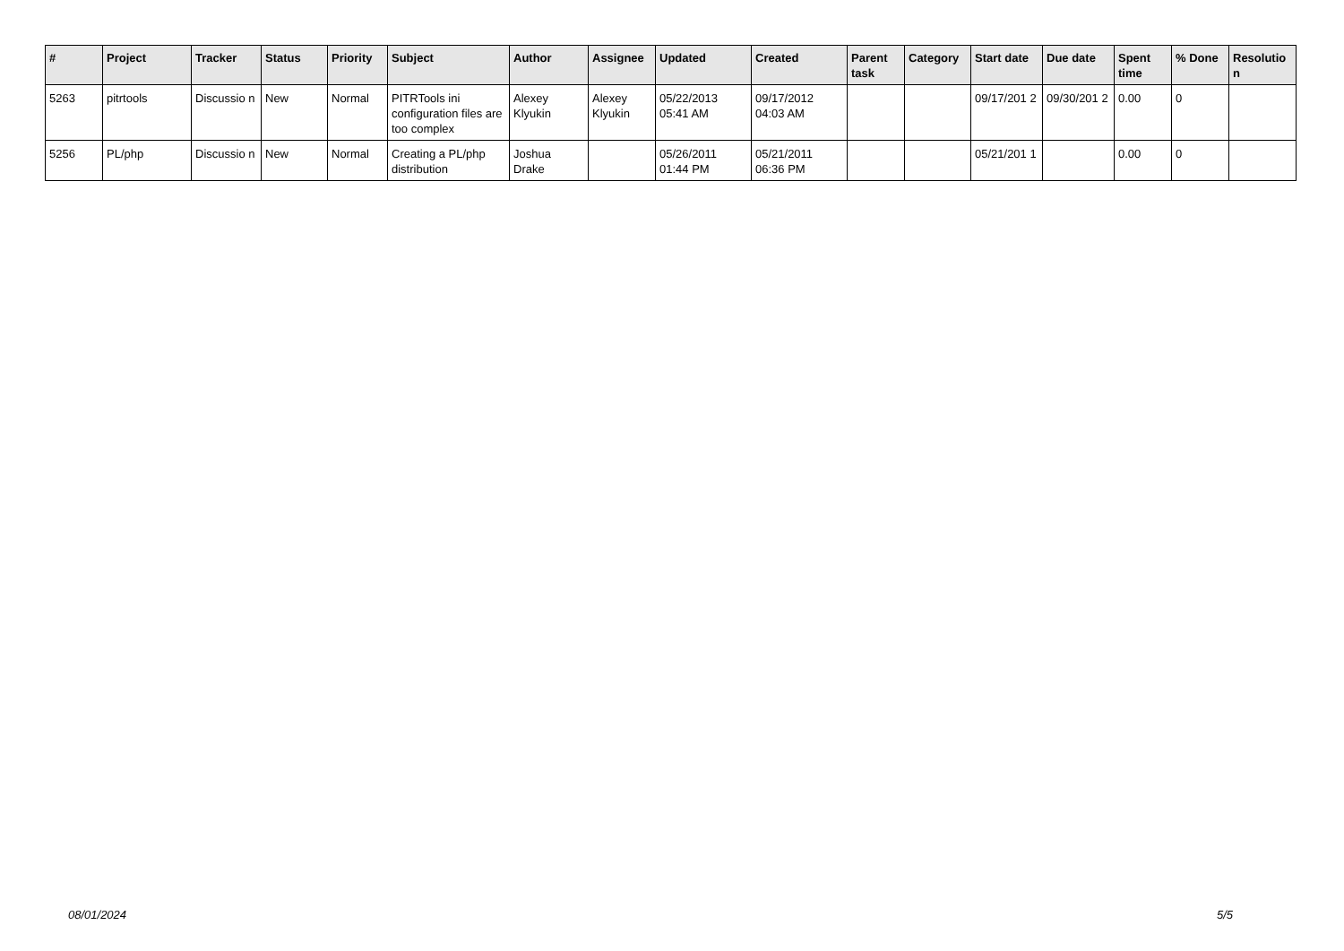| # | Project | Tracker | Status | Priority | Subject | Author | Assignee | Updated | Created | Parent task | Category | Start date | Due date | Spent time | % Done | Resolutio n |
| --- | --- | --- | --- | --- | --- | --- | --- | --- | --- | --- | --- | --- | --- | --- | --- | --- |
| 5263 | pitrtools | Discussio n | New | Normal | PITRTools ini configuration files are too complex | Alexey Klyukin | Alexey Klyukin | 05/22/2013 05:41 AM | 09/17/2012 04:03 AM | | | 09/17/201 2 | 09/30/201 2 | 0.00 | 0 | |
| 5256 | PL/php | Discussio n | New | Normal | Creating a PL/php distribution | Joshua Drake | | 05/26/2011 01:44 PM | 05/21/2011 06:36 PM | | | 05/21/201 1 | | 0.00 | 0 | |
08/01/2024 5/5